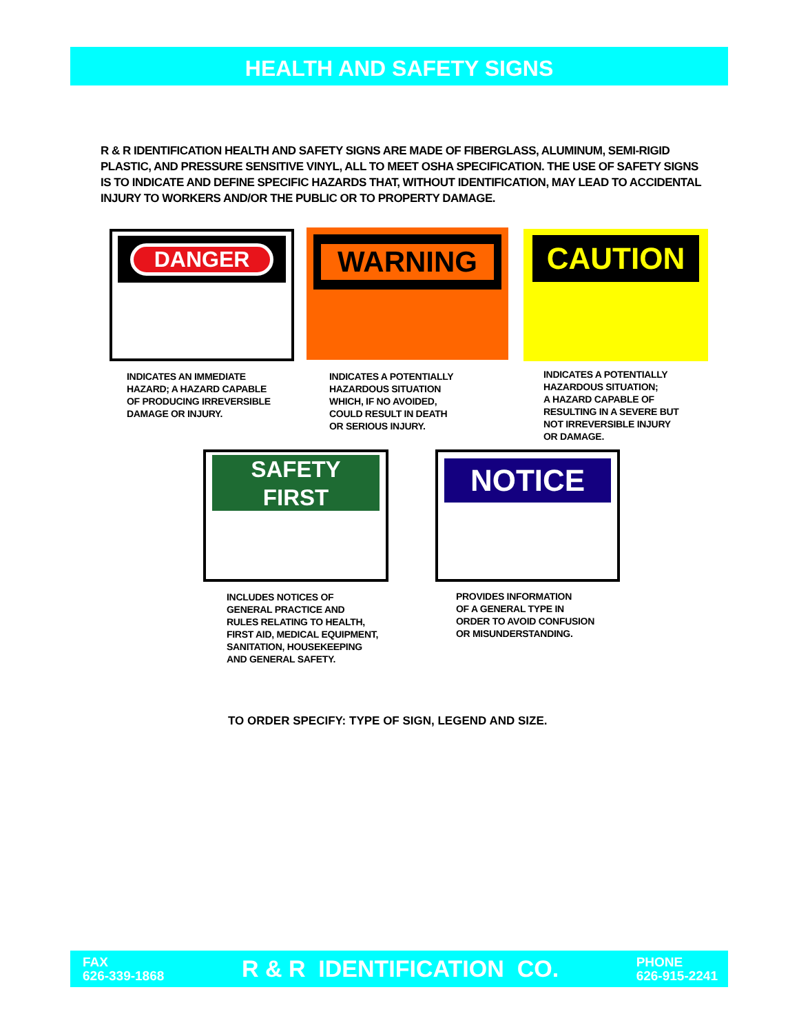HEALTH AND SAFETY SIGNS
R & R IDENTIFICATION HEALTH AND SAFETY SIGNS ARE MADE OF FIBERGLASS, ALUMINUM, SEMI-RIGID PLASTIC, AND PRESSURE SENSITIVE VINYL, ALL TO MEET OSHA SPECIFICATION. THE USE OF SAFETY SIGNS IS TO INDICATE AND DEFINE SPECIFIC HAZARDS THAT, WITHOUT IDENTIFICATION, MAY LEAD TO ACCIDENTAL INJURY TO WORKERS AND/OR THE PUBLIC OR TO PROPERTY DAMAGE.
DANGER WARNING CAUTION
INDICATES AN IMMEDIATE
HAZARD; A HAZARD CAPABLE
OF PRODUCING IRREVERSIBLE
DAMAGE OR INJURY.
INDICATES A POTENTIALLY
HAZARDOUS SITUATION
WHICH, IF NO AVOIDED,
COULD RESULT IN DEATH
OR SERIOUS INJURY.
INDICATES A POTENTIALLY
HAZARDOUS SITUATION;
A HAZARD CAPABLE OF
RESULTING IN A SEVERE BUT
NOT IRREVERSIBLE INJURY
OR DAMAGE.
SAFETY
FIRST
NOTICE
INCLUDES NOTICES OF
GENERAL PRACTICE AND
RULES RELATING TO HEALTH,
FIRST AID, MEDICAL EQUIPMENT,
SANITATION, HOUSEKEEPING
AND GENERAL SAFETY.
PROVIDES INFORMATION
OF A GENERAL TYPE IN
ORDER TO AVOID CONFUSION
OR MISUNDERSTANDING.
TO ORDER SPECIFY: TYPE OF SIGN, LEGEND AND SIZE.
FAX
626-339-1868
R & R IDENTIFICATION CO.
PHONE
626-915-2241